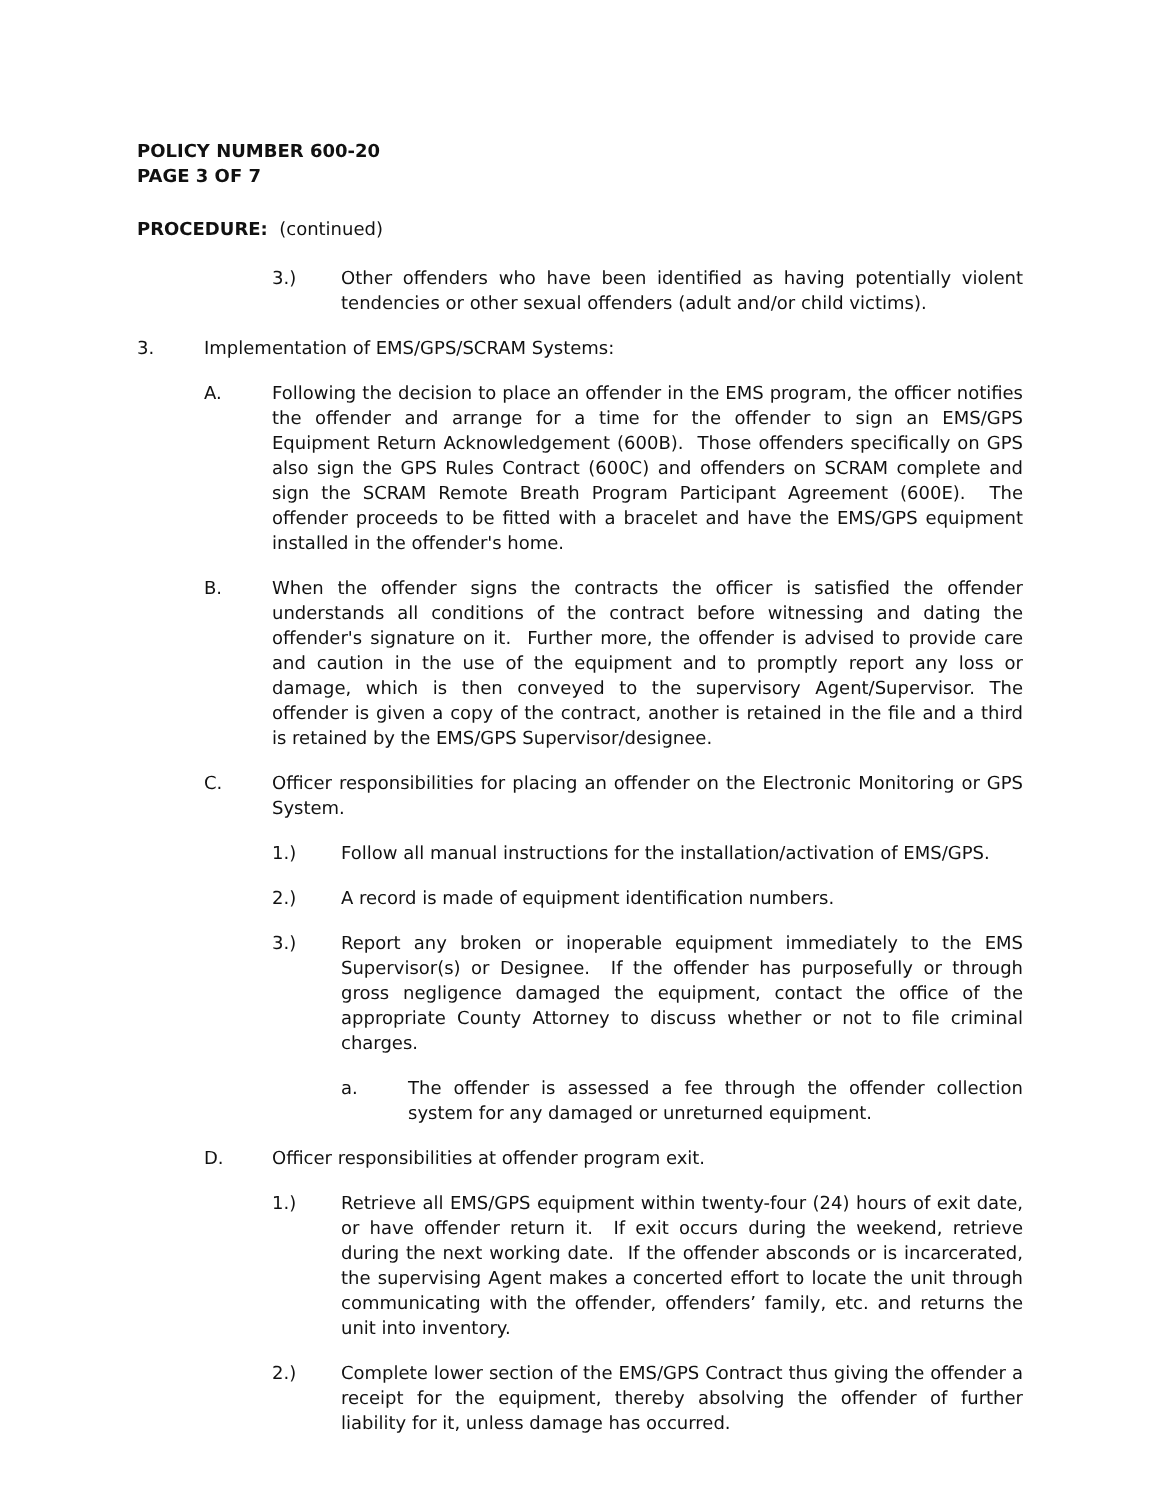POLICY NUMBER 600-20
PAGE 3 OF 7
PROCEDURE: (continued)
3.) Other offenders who have been identified as having potentially violent tendencies or other sexual offenders (adult and/or child victims).
3. Implementation of EMS/GPS/SCRAM Systems:
A. Following the decision to place an offender in the EMS program, the officer notifies the offender and arrange for a time for the offender to sign an EMS/GPS Equipment Return Acknowledgement (600B). Those offenders specifically on GPS also sign the GPS Rules Contract (600C) and offenders on SCRAM complete and sign the SCRAM Remote Breath Program Participant Agreement (600E). The offender proceeds to be fitted with a bracelet and have the EMS/GPS equipment installed in the offender's home.
B. When the offender signs the contracts the officer is satisfied the offender understands all conditions of the contract before witnessing and dating the offender's signature on it. Further more, the offender is advised to provide care and caution in the use of the equipment and to promptly report any loss or damage, which is then conveyed to the supervisory Agent/Supervisor. The offender is given a copy of the contract, another is retained in the file and a third is retained by the EMS/GPS Supervisor/designee.
C. Officer responsibilities for placing an offender on the Electronic Monitoring or GPS System.
1.) Follow all manual instructions for the installation/activation of EMS/GPS.
2.) A record is made of equipment identification numbers.
3.) Report any broken or inoperable equipment immediately to the EMS Supervisor(s) or Designee. If the offender has purposefully or through gross negligence damaged the equipment, contact the office of the appropriate County Attorney to discuss whether or not to file criminal charges.
a. The offender is assessed a fee through the offender collection system for any damaged or unreturned equipment.
D. Officer responsibilities at offender program exit.
1.) Retrieve all EMS/GPS equipment within twenty-four (24) hours of exit date, or have offender return it. If exit occurs during the weekend, retrieve during the next working date. If the offender absconds or is incarcerated, the supervising Agent makes a concerted effort to locate the unit through communicating with the offender, offenders’ family, etc. and returns the unit into inventory.
2.) Complete lower section of the EMS/GPS Contract thus giving the offender a receipt for the equipment, thereby absolving the offender of further liability for it, unless damage has occurred.